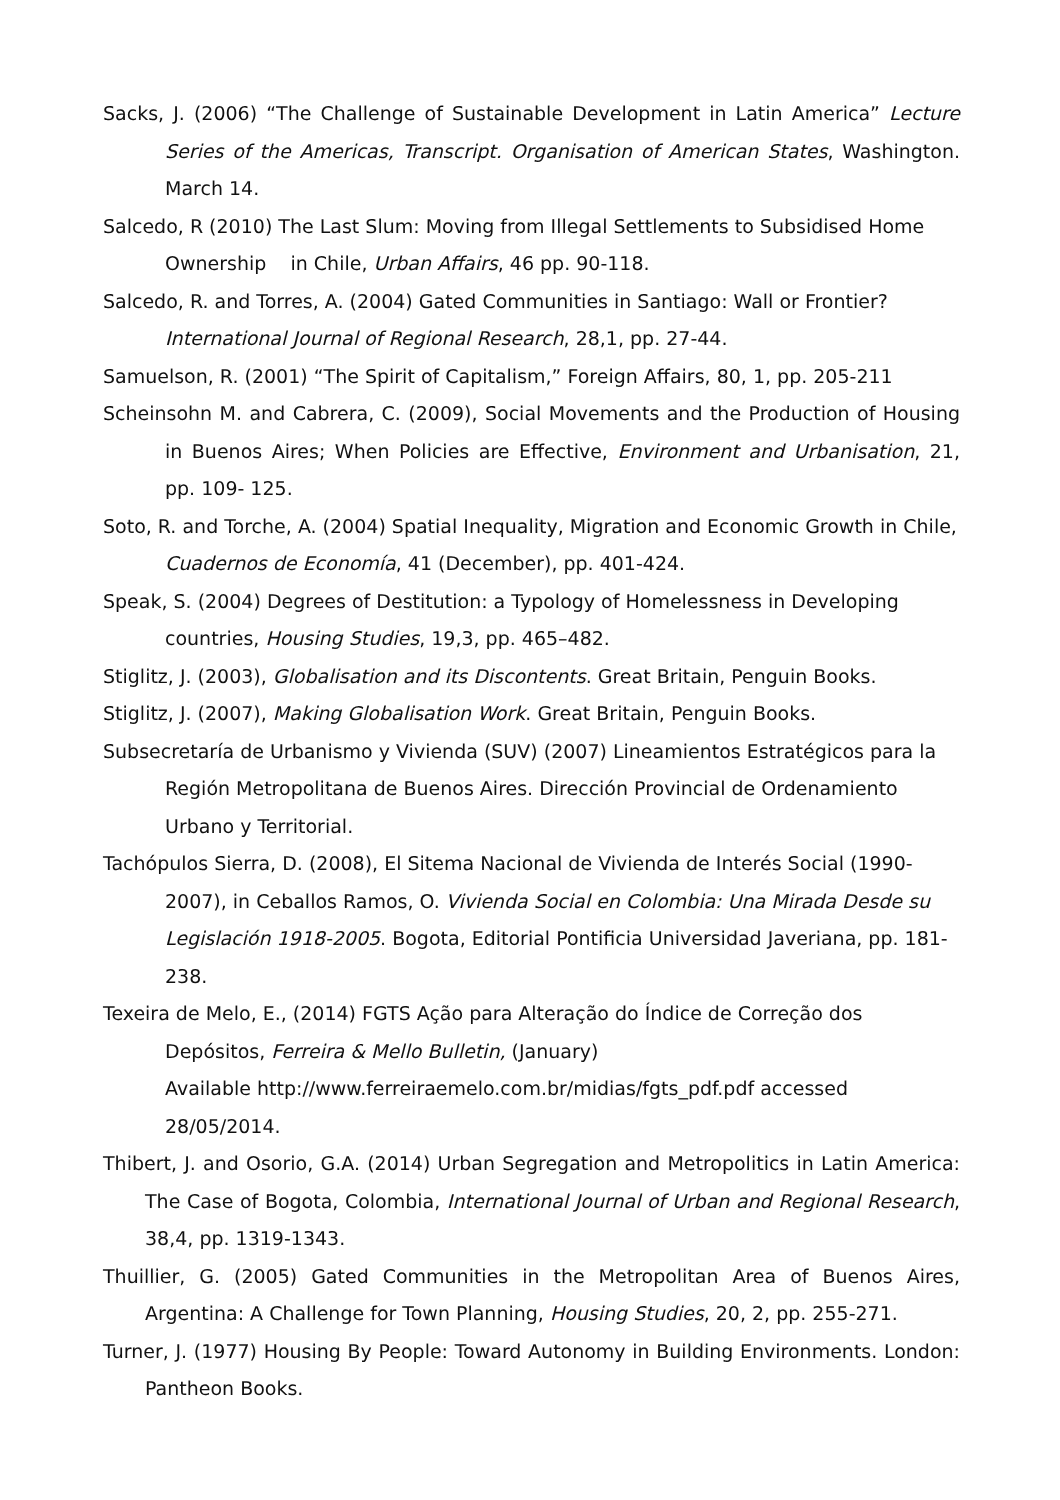Sacks, J. (2006) “The Challenge of Sustainable Development in Latin America” Lecture Series of the Americas, Transcript. Organisation of American States, Washington. March 14.
Salcedo, R (2010) The Last Slum: Moving from Illegal Settlements to Subsidised Home Ownership in Chile, Urban Affairs, 46 pp. 90-118.
Salcedo, R. and Torres, A. (2004) Gated Communities in Santiago: Wall or Frontier? International Journal of Regional Research, 28,1, pp. 27-44.
Samuelson, R. (2001) “The Spirit of Capitalism,” Foreign Affairs, 80, 1, pp. 205-211
Scheinsohn M. and Cabrera, C. (2009), Social Movements and the Production of Housing in Buenos Aires; When Policies are Effective, Environment and Urbanisation, 21, pp. 109- 125.
Soto, R. and Torche, A. (2004) Spatial Inequality, Migration and Economic Growth in Chile, Cuadernos de Economía, 41 (December), pp. 401-424.
Speak, S. (2004) Degrees of Destitution: a Typology of Homelessness in Developing countries, Housing Studies, 19,3, pp. 465–482.
Stiglitz, J. (2003), Globalisation and its Discontents. Great Britain, Penguin Books.
Stiglitz, J. (2007), Making Globalisation Work. Great Britain, Penguin Books.
Subsecretaría de Urbanismo y Vivienda (SUV) (2007) Lineamientos Estratégicos para la Región Metropolitana de Buenos Aires. Dirección Provincial de Ordenamiento Urbano y Territorial.
Tachópulos Sierra, D. (2008), El Sitema Nacional de Vivienda de Interés Social (1990-2007), in Ceballos Ramos, O. Vivienda Social en Colombia: Una Mirada Desde su Legislación 1918-2005. Bogota, Editorial Pontificia Universidad Javeriana, pp. 181-238.
Texeira de Melo, E., (2014) FGTS Ação para Alteração do Índice de Correção dos Depósitos, Ferreira & Mello Bulletin, (January)
Available http://www.ferreiraemelo.com.br/midias/fgts_pdf.pdf accessed 28/05/2014.
Thibert, J. and Osorio, G.A. (2014) Urban Segregation and Metropolitics in Latin America: The Case of Bogota, Colombia, International Journal of Urban and Regional Research, 38,4, pp. 1319-1343.
Thuillier, G. (2005) Gated Communities in the Metropolitan Area of Buenos Aires, Argentina: A Challenge for Town Planning, Housing Studies, 20, 2, pp. 255-271.
Turner, J. (1977) Housing By People: Toward Autonomy in Building Environments. London: Pantheon Books.